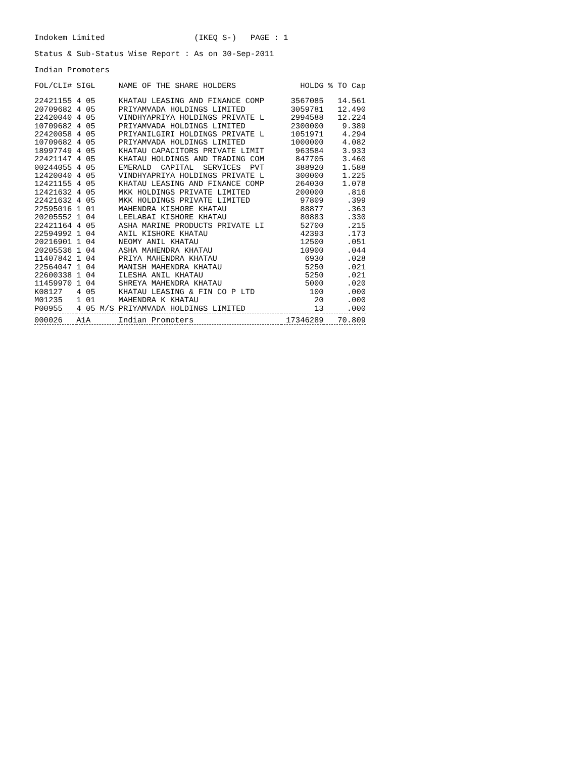Indokem Limited (IKEQ S-) PAGE : 1
Status & Sub-Status Wise Report : As on 30-Sep-2011
Indian Promoters
| FOL/CLI# | SIGL | NAME OF THE SHARE HOLDERS | HOLDG | % TO Cap |
| --- | --- | --- | --- | --- |
| 22421155 | 4 05 | KHATAU LEASING AND FINANCE COMP | 3567085 | 14.561 |
| 20709682 | 4 05 | PRIYAMVADA HOLDINGS LIMITED | 3059781 | 12.490 |
| 22420040 | 4 05 | VINDHYAPRIYA HOLDINGS PRIVATE L | 2994588 | 12.224 |
| 10709682 | 4 05 | PRIYAMVADA HOLDINGS LIMITED | 2300000 | 9.389 |
| 22420058 | 4 05 | PRIYANILGIRI HOLDINGS PRIVATE L | 1051971 | 4.294 |
| 10709682 | 4 05 | PRIYAMVADA HOLDINGS LIMITED | 1000000 | 4.082 |
| 18997749 | 4 05 | KHATAU CAPACITORS PRIVATE LIMIT | 963584 | 3.933 |
| 22421147 | 4 05 | KHATAU HOLDINGS AND TRADING COM | 847705 | 3.460 |
| 00244055 | 4 05 | EMERALD CAPITAL SERVICES PVT | 388920 | 1.588 |
| 12420040 | 4 05 | VINDHYAPRIYA HOLDINGS PRIVATE L | 300000 | 1.225 |
| 12421155 | 4 05 | KHATAU LEASING AND FINANCE COMP | 264030 | 1.078 |
| 12421632 | 4 05 | MKK HOLDINGS PRIVATE LIMITED | 200000 | .816 |
| 22421632 | 4 05 | MKK HOLDINGS PRIVATE LIMITED | 97809 | .399 |
| 22595016 | 1 01 | MAHENDRA KISHORE KHATAU | 88877 | .363 |
| 20205552 | 1 04 | LEELABAI KISHORE KHATAU | 80883 | .330 |
| 22421164 | 4 05 | ASHA MARINE PRODUCTS PRIVATE LI | 52700 | .215 |
| 22594992 | 1 04 | ANIL KISHORE KHATAU | 42393 | .173 |
| 20216901 | 1 04 | NEOMY ANIL KHATAU | 12500 | .051 |
| 20205536 | 1 04 | ASHA MAHENDRA KHATAU | 10900 | .044 |
| 11407842 | 1 04 | PRIYA MAHENDRA KHATAU | 6930 | .028 |
| 22564047 | 1 04 | MANISH MAHENDRA KHATAU | 5250 | .021 |
| 22600338 | 1 04 | ILESHA ANIL KHATAU | 5250 | .021 |
| 11459970 | 1 04 | SHREYA MAHENDRA KHATAU | 5000 | .020 |
| K08127 | 4 05 | KHATAU LEASING & FIN CO P LTD | 100 | .000 |
| M01235 | 1 01 | MAHENDRA K KHATAU | 20 | .000 |
| P00955 | 4 05 M/S | PRIYAMVADA HOLDINGS LIMITED | 13 | .000 |
| 000026 | A1A | Indian Promoters | 17346289 | 70.809 |